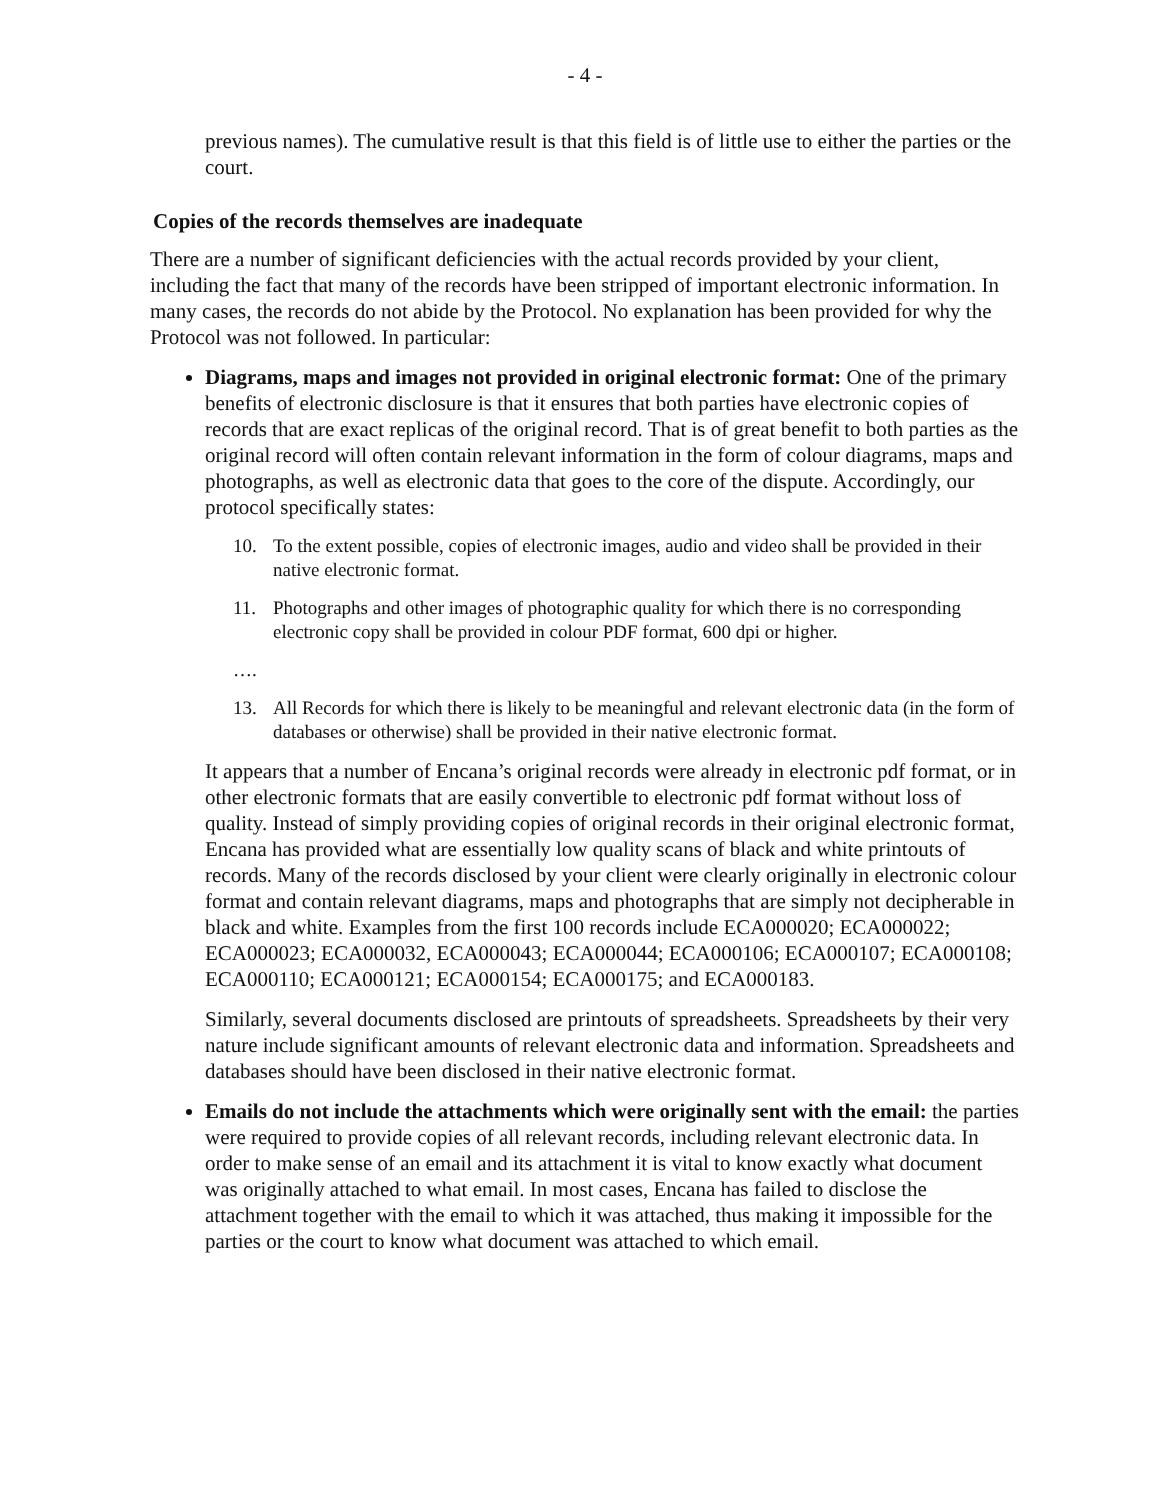- 4 -
previous names). The cumulative result is that this field is of little use to either the parties or the court.
Copies of the records themselves are inadequate
There are a number of significant deficiencies with the actual records provided by your client, including the fact that many of the records have been stripped of important electronic information. In many cases, the records do not abide by the Protocol. No explanation has been provided for why the Protocol was not followed. In particular:
Diagrams, maps and images not provided in original electronic format: One of the primary benefits of electronic disclosure is that it ensures that both parties have electronic copies of records that are exact replicas of the original record. That is of great benefit to both parties as the original record will often contain relevant information in the form of colour diagrams, maps and photographs, as well as electronic data that goes to the core of the dispute. Accordingly, our protocol specifically states:
10. To the extent possible, copies of electronic images, audio and video shall be provided in their native electronic format.
11. Photographs and other images of photographic quality for which there is no corresponding electronic copy shall be provided in colour PDF format, 600 dpi or higher.
….
13. All Records for which there is likely to be meaningful and relevant electronic data (in the form of databases or otherwise) shall be provided in their native electronic format.
It appears that a number of Encana’s original records were already in electronic pdf format, or in other electronic formats that are easily convertible to electronic pdf format without loss of quality. Instead of simply providing copies of original records in their original electronic format, Encana has provided what are essentially low quality scans of black and white printouts of records. Many of the records disclosed by your client were clearly originally in electronic colour format and contain relevant diagrams, maps and photographs that are simply not decipherable in black and white. Examples from the first 100 records include ECA000020; ECA000022; ECA000023; ECA000032, ECA000043; ECA000044; ECA000106; ECA000107; ECA000108; ECA000110; ECA000121; ECA000154; ECA000175; and ECA000183.
Similarly, several documents disclosed are printouts of spreadsheets. Spreadsheets by their very nature include significant amounts of relevant electronic data and information. Spreadsheets and databases should have been disclosed in their native electronic format.
Emails do not include the attachments which were originally sent with the email: the parties were required to provide copies of all relevant records, including relevant electronic data. In order to make sense of an email and its attachment it is vital to know exactly what document was originally attached to what email. In most cases, Encana has failed to disclose the attachment together with the email to which it was attached, thus making it impossible for the parties or the court to know what document was attached to which email.